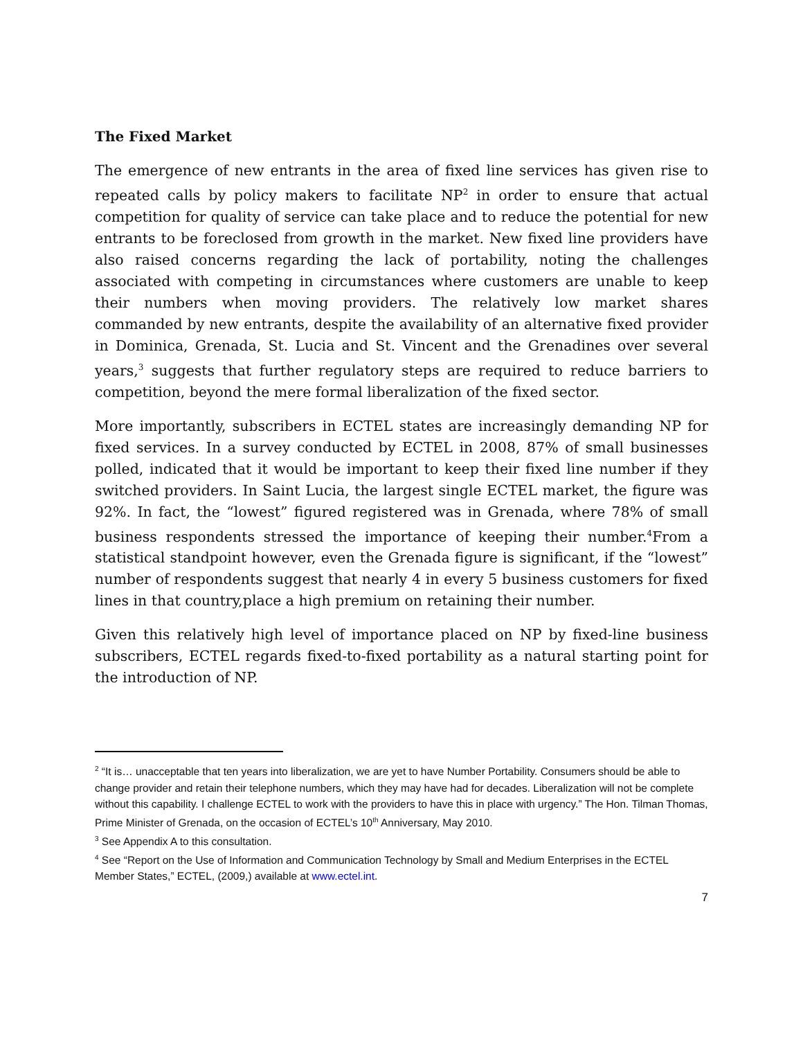The Fixed Market
The emergence of new entrants in the area of fixed line services has given rise to repeated calls by policy makers to facilitate NP<sup>2</sup> in order to ensure that actual competition for quality of service can take place and to reduce the potential for new entrants to be foreclosed from growth in the market. New fixed line providers have also raised concerns regarding the lack of portability, noting the challenges associated with competing in circumstances where customers are unable to keep their numbers when moving providers. The relatively low market shares commanded by new entrants, despite the availability of an alternative fixed provider in Dominica, Grenada, St. Lucia and St. Vincent and the Grenadines over several years,<sup>3</sup> suggests that further regulatory steps are required to reduce barriers to competition, beyond the mere formal liberalization of the fixed sector.
More importantly, subscribers in ECTEL states are increasingly demanding NP for fixed services. In a survey conducted by ECTEL in 2008, 87% of small businesses polled, indicated that it would be important to keep their fixed line number if they switched providers. In Saint Lucia, the largest single ECTEL market, the figure was 92%. In fact, the “lowest” figured registered was in Grenada, where 78% of small business respondents stressed the importance of keeping their number.<sup>4</sup>From a statistical standpoint however, even the Grenada figure is significant, if the “lowest” number of respondents suggest that nearly 4 in every 5 business customers for fixed lines in that country,place a high premium on retaining their number.
Given this relatively high level of importance placed on NP by fixed-line business subscribers, ECTEL regards fixed-to-fixed portability as a natural starting point for the introduction of NP.
<sup>2</sup> “It is… unacceptable that ten years into liberalization, we are yet to have Number Portability. Consumers should be able to change provider and retain their telephone numbers, which they may have had for decades. Liberalization will not be complete without this capability. I challenge ECTEL to work with the providers to have this in place with urgency.” The Hon. Tilman Thomas, Prime Minister of Grenada, on the occasion of ECTEL’s 10<sup>th</sup> Anniversary, May 2010.
<sup>3</sup> See Appendix A to this consultation.
<sup>4</sup> See “Report on the Use of Information and Communication Technology by Small and Medium Enterprises in the ECTEL Member States,” ECTEL, (2009,) available at www.ectel.int.
7